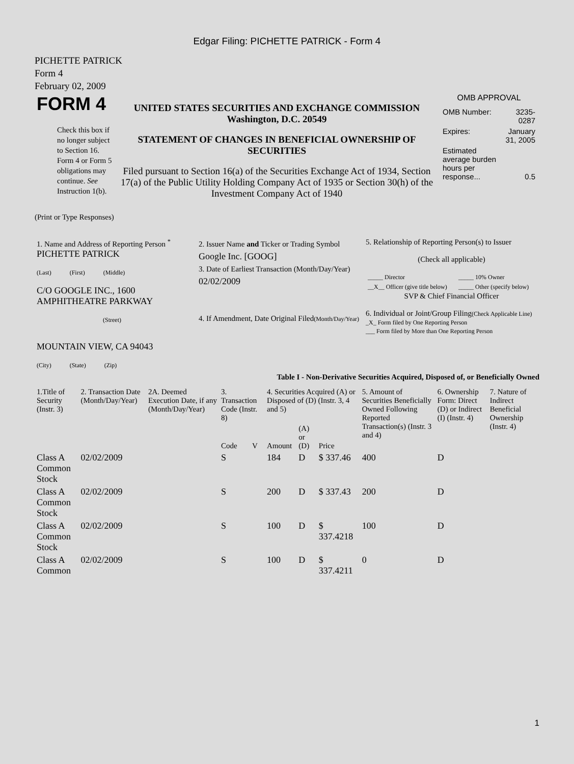Edgar Filing: PICHETTE PATRICK - Form 4
PICHETTE PATRICK
Form 4
February 02, 2009
| FORM 4 Check this box if no longer subject to Section 16. Form 4 or Form 5 obligations may continue. See Instruction 1(b). | UNITED STATES SECURITIES AND EXCHANGE COMMISSION Washington, D.C. 20549 STATEMENT OF CHANGES IN BENEFICIAL OWNERSHIP OF SECURITIES Filed pursuant to Section 16(a) of the Securities Exchange Act of 1934, Section 17(a) of the Public Utility Holding Company Act of 1935 or Section 30(h) of the Investment Company Act of 1940 | OMB APPROVAL / OMB Number: / 3235-0287 / / Expires: / January 31, 2005 / / Estimated average burden hours per response... / 0.5 / |
(Print or Type Responses)
| 1. Name and Address of Reporting Person <sup>*</sup> PICHETTE PATRICK (Last) (First) (Middle) C/O GOOGLE INC., 1600 AMPHITHEATRE PARKWAY (Street) MOUNTAIN VIEW, CA 94043 (City) (State) (Zip) | 2. Issuer Name and Ticker or Trading Symbol Google Inc. [GOOG] 3. Date of Earliest Transaction (Month/Day/Year) 02/02/2009 4. If Amendment, Date Original Filed (Month/Day/Year) | 5. Relationship of Reporting Person(s) to Issuer (Check all applicable) / _____ Director / _____ 10% Owner / / __X__ Officer (give title below) / _____ Other (specify below) / SVP & Chief Financial Officer 6. Individual or Joint/Group Filing (Check Applicable Line) _X_ Form filed by One Reporting Person ___ Form filed by More than One Reporting Person |
Table I - Non-Derivative Securities Acquired, Disposed of, or Beneficially Owned
| 1.Title of Security (Instr. 3) | 2. Transaction Date (Month/Day/Year) | 2A. Deemed Execution Date, if any (Month/Day/Year) | 3. Transaction Code (Instr. 8) | | 4. Securities Acquired (A) or Disposed of (D) (Instr. 3, 4 and 5) | | | 5. Amount of Securities Beneficially Owned Following Reported Transaction(s) (Instr. 3 and 4) | 6. Ownership Form: Direct (D) or Indirect (I) (Instr. 4) | 7. Nature of Indirect Beneficial Ownership (Instr. 4) |
| --- | --- | --- | --- | --- | --- | --- | --- | --- | --- | --- |
| | | | Code | V | Amount | (A) or (D) | Price | | | |
| Class A Common Stock | 02/02/2009 | | S | | 184 | D | $ 337.46 | 400 | D | |
| Class A Common Stock | 02/02/2009 | | S | | 200 | D | $ 337.43 | 200 | D | |
| Class A Common Stock | 02/02/2009 | | S | | 100 | D | $ 337.4218 | 100 | D | |
| Class A Common | 02/02/2009 | | S | | 100 | D | $ 337.4211 | 0 | D | |
1